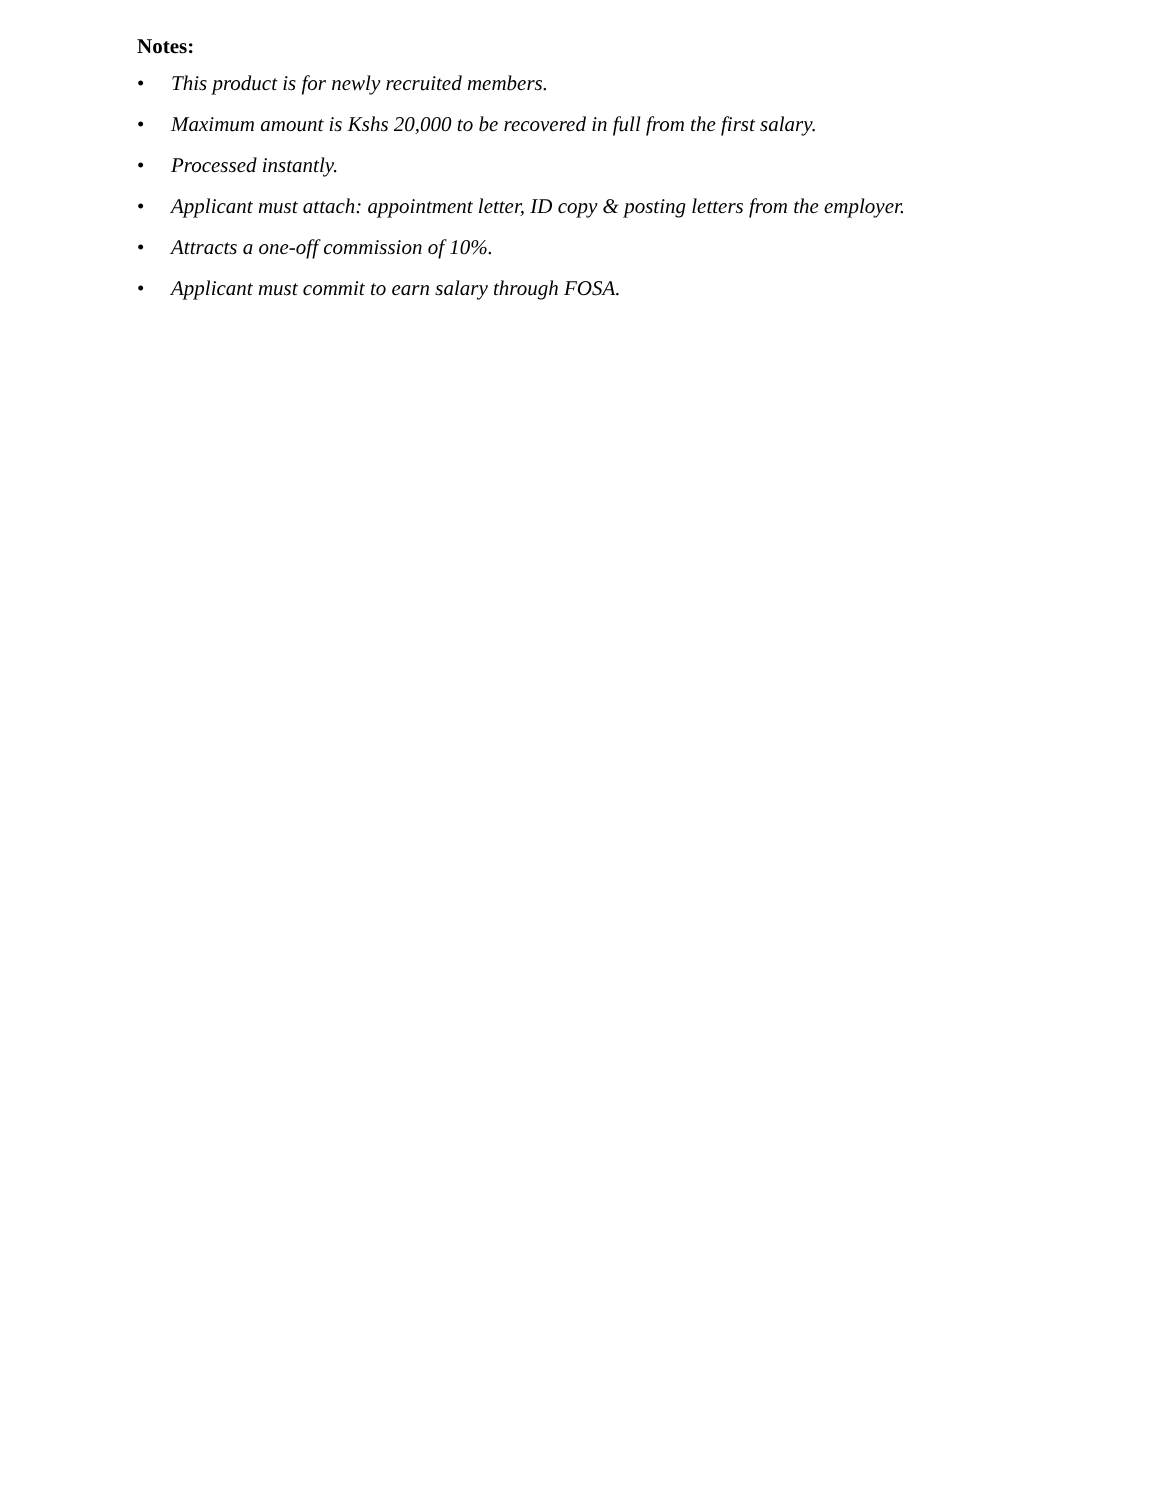Notes:
• This product is for newly recruited members.
• Maximum amount is Kshs 20,000 to be recovered in full from the first salary.
• Processed instantly.
• Applicant must attach: appointment letter, ID copy & posting letters from the employer.
• Attracts a one-off commission of 10%.
• Applicant must commit to earn salary through FOSA.